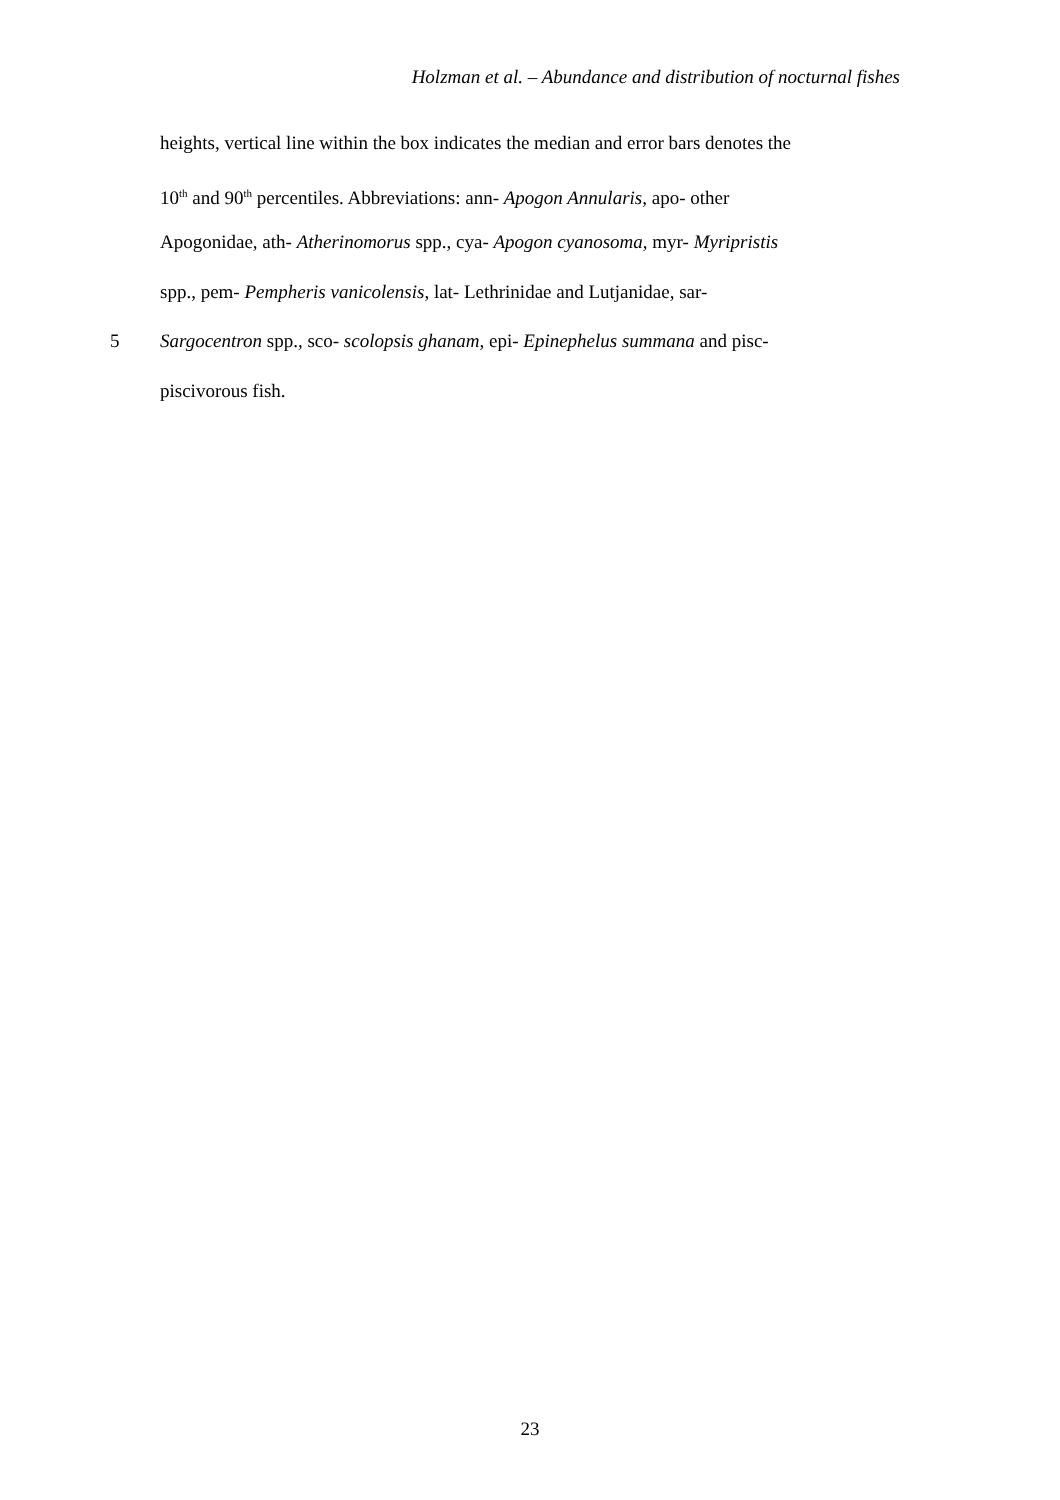Holzman et al. – Abundance and distribution of nocturnal fishes
heights, vertical line within the box indicates the median and error bars denotes the
10<sup>th</sup> and 90<sup>th</sup> percentiles. Abbreviations: ann- Apogon Annularis, apo- other
Apogonidae, ath- Atherinomorus spp., cya- Apogon cyanosoma, myr- Myripristis
spp., pem- Pempheris vanicolensis, lat- Lethrinidae and Lutjanidae, sar-
5 Sargocentron spp., sco- scolopsis ghanam, epi- Epinephelus summana and pisc-
piscivorous fish.
23